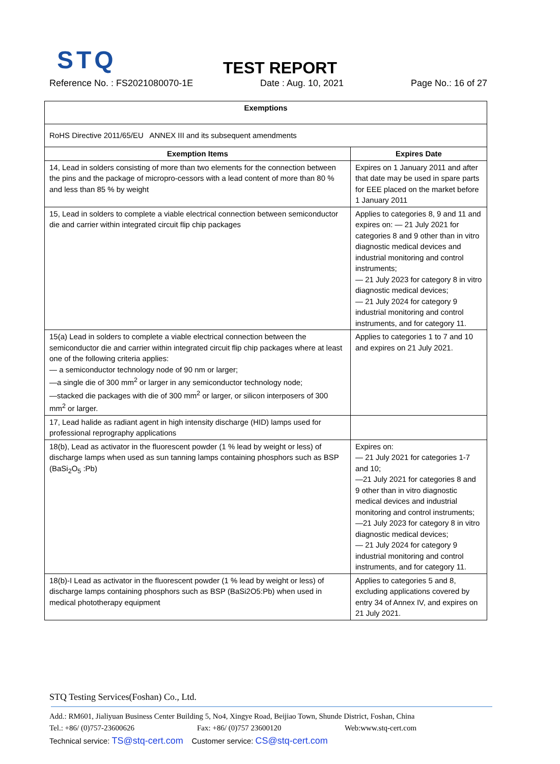STQ
TEST REPORT
Reference No. : FS2021080070-1E Date : Aug. 10, 2021 Page No.: 16 of 27
| Exemptions | |
| --- | --- |
| RoHS Directive 2011/65/EU ANNEX III and its subsequent amendments | |
| Exemption Items | Expires Date |
| 14, Lead in solders consisting of more than two elements for the connection between the pins and the package of micropro-cessors with a lead content of more than 80 % and less than 85 % by weight | Expires on 1 January 2011 and after that date may be used in spare parts for EEE placed on the market before 1 January 2011 |
| 15, Lead in solders to complete a viable electrical connection between semiconductor die and carrier within integrated circuit flip chip packages | Applies to categories 8, 9 and 11 and expires on: — 21 July 2021 for categories 8 and 9 other than in vitro diagnostic medical devices and industrial monitoring and control instruments; — 21 July 2023 for category 8 in vitro diagnostic medical devices; — 21 July 2024 for category 9 industrial monitoring and control instruments, and for category 11. |
| 15(a) Lead in solders to complete a viable electrical connection between the semiconductor die and carrier within integrated circuit flip chip packages where at least one of the following criteria applies: — a semiconductor technology node of 90 nm or larger; —a single die of 300 mm<sup>2</sup> or larger in any semiconductor technology node; —stacked die packages with die of 300 mm<sup>2</sup> or larger, or silicon interposers of 300 mm<sup>2</sup> or larger. | Applies to categories 1 to 7 and 10 and expires on 21 July 2021. |
| 17, Lead halide as radiant agent in high intensity discharge (HID) lamps used for professional reprography applications | |
| 18(b), Lead as activator in the fluorescent powder (1 % lead by weight or less) of discharge lamps when used as sun tanning lamps containing phosphors such as BSP (BaSi<sub>2</sub>O<sub>5</sub> :Pb) | Expires on: — 21 July 2021 for categories 1-7 and 10; —21 July 2021 for categories 8 and 9 other than in vitro diagnostic medical devices and industrial monitoring and control instruments; —21 July 2023 for category 8 in vitro diagnostic medical devices; — 21 July 2024 for category 9 industrial monitoring and control instruments, and for category 11. |
| 18(b)-I Lead as activator in the fluorescent powder (1 % lead by weight or less) of discharge lamps containing phosphors such as BSP (BaSi2O5:Pb) when used in medical phototherapy equipment | Applies to categories 5 and 8, excluding applications covered by entry 34 of Annex IV, and expires on 21 July 2021. |
STQ Testing Services(Foshan) Co., Ltd.
Add.: RM601, Jialiyuan Business Center Building 5, No4, Xingye Road, Beijiao Town, Shunde District, Foshan, China
Tel.: +86/ (0)757-23600626 Fax: +86/ (0)757 23600120 Web:www.stq-cert.com
Technical service: TS@stq-cert.com Customer service: CS@stq-cert.com